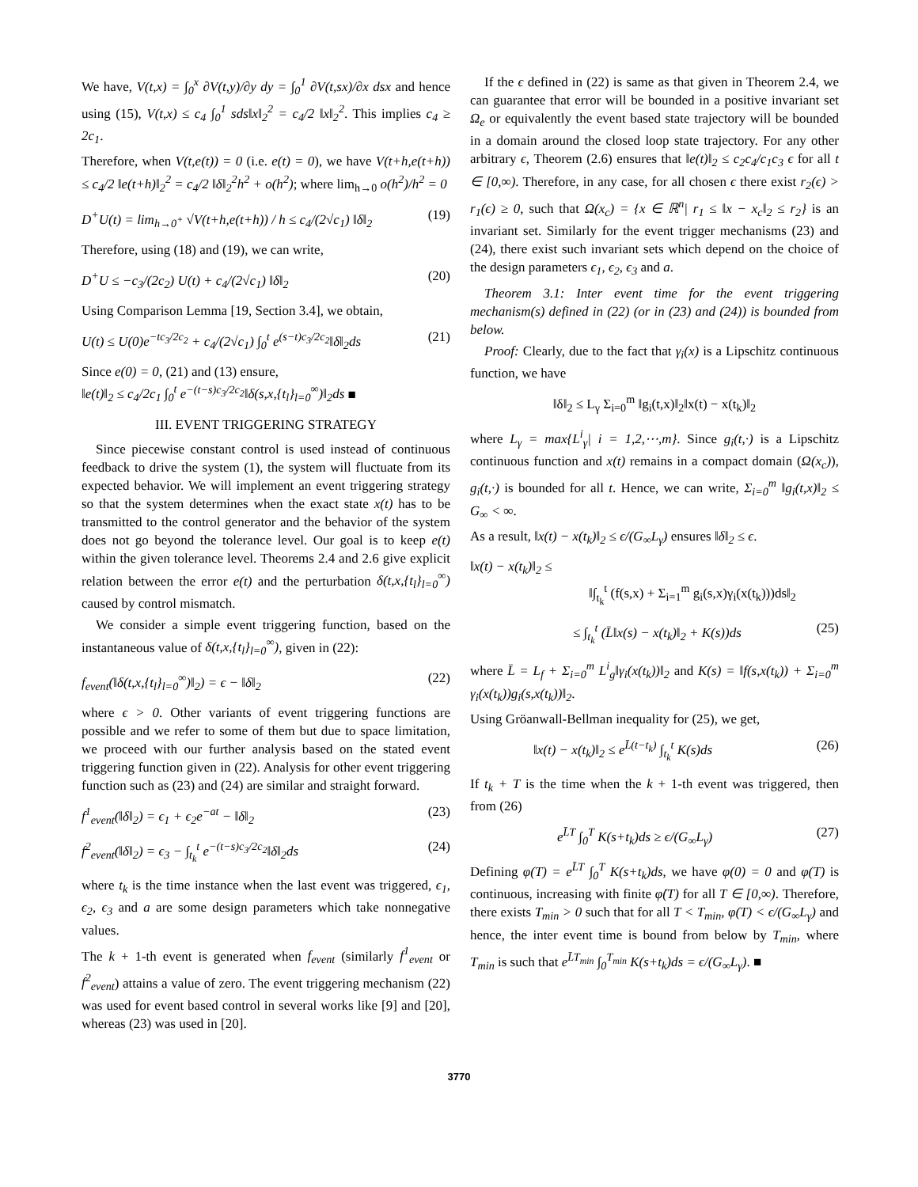We have, V(t,x) = ∫<sub>0</sub><sup>x</sup> ∂V(t,y)/∂y dy = ∫<sub>0</sub><sup>1</sup> ∂V(t,sx)/∂x dsx and hence using (15), V(t,x) ≤ c<sub>4</sub> ∫<sub>0</sub><sup>1</sup> sds‖x‖<sub>2</sub><sup>2</sup> = c<sub>4</sub>/2 ‖x‖<sub>2</sub><sup>2</sup>. This implies c<sub>4</sub> ≥ 2c<sub>1</sub>.
Therefore, when V(t,e(t)) = 0 (i.e. e(t) = 0), we have V(t+h,e(t+h)) ≤ c<sub>4</sub>/2 ‖e(t+h)‖<sub>2</sub><sup>2</sup> = c<sub>4</sub>/2 ‖δ‖<sub>2</sub><sup>2</sup>h<sup>2</sup> + o(h<sup>2</sup>); where lim<sub>h→0</sub> o(h<sup>2</sup>)/h<sup>2</sup> = 0
D<sup>+</sup>U(t) = lim<sub>h→0<sup>+</sup></sub> √V(t+h,e(t+h)) / h ≤ c<sub>4</sub>/(2√c<sub>1</sub>) ‖δ‖<sub>2</sub> (19)
Therefore, using (18) and (19), we can write,
D<sup>+</sup>U ≤ −c<sub>3</sub>/(2c<sub>2</sub>) U(t) + c<sub>4</sub>/(2√c<sub>1</sub>) ‖δ‖<sub>2</sub> (20)
Using Comparison Lemma [19, Section 3.4], we obtain,
U(t) ≤ U(0)e<sup>−tc<sub>3</sub>/2c<sub>2</sub></sup> + c<sub>4</sub>/(2√c<sub>1</sub>) ∫<sub>0</sub><sup>t</sup> e<sup>(s−t)c<sub>3</sub>/2c<sub>2</sub></sup>‖δ‖<sub>2</sub>ds (21)
Since e(0) = 0, (21) and (13) ensure,
‖e(t)‖<sub>2</sub> ≤ c<sub>4</sub>/2c<sub>1</sub> ∫<sub>0</sub><sup>t</sup> e<sup>−(t−s)c<sub>3</sub>/2c<sub>2</sub></sup>‖δ(s,x,{t<sub>l</sub>}<sub>l=0</sub><sup>∞</sup>)‖<sub>2</sub>ds ■
III. EVENT TRIGGERING STRATEGY
Since piecewise constant control is used instead of continuous feedback to drive the system (1), the system will fluctuate from its expected behavior. We will implement an event triggering strategy so that the system determines when the exact state x(t) has to be transmitted to the control generator and the behavior of the system does not go beyond the tolerance level. Our goal is to keep e(t) within the given tolerance level. Theorems 2.4 and 2.6 give explicit relation between the error e(t) and the perturbation δ(t,x,{t<sub>l</sub>}<sub>l=0</sub><sup>∞</sup>) caused by control mismatch.
We consider a simple event triggering function, based on the instantaneous value of δ(t,x,{t<sub>l</sub>}<sub>l=0</sub><sup>∞</sup>), given in (22):
f<sub>event</sub>(‖δ(t,x,{t<sub>l</sub>}<sub>l=0</sub><sup>∞</sup>)‖<sub>2</sub>) = ϵ − ‖δ‖<sub>2</sub> (22)
where ϵ > 0. Other variants of event triggering functions are possible and we refer to some of them but due to space limitation, we proceed with our further analysis based on the stated event triggering function given in (22). Analysis for other event triggering function such as (23) and (24) are similar and straight forward.
f<sup>1</sup><sub>event</sub>(‖δ‖<sub>2</sub>) = ϵ<sub>1</sub> + ϵ<sub>2</sub>e<sup>−at</sup> − ‖δ‖<sub>2</sub> (23)
f<sup>2</sup><sub>event</sub>(‖δ‖<sub>2</sub>) = ϵ<sub>3</sub> − ∫<sub>t<sub>k</sub></sub><sup>t</sup> e<sup>−(t−s)c<sub>3</sub>/2c<sub>2</sub></sup>‖δ‖<sub>2</sub>ds (24)
where t<sub>k</sub> is the time instance when the last event was triggered, ϵ<sub>1</sub>, ϵ<sub>2</sub>, ϵ<sub>3</sub> and a are some design parameters which take nonnegative values.
The k + 1-th event is generated when f<sub>event</sub> (similarly f<sup>1</sup><sub>event</sub> or f<sup>2</sup><sub>event</sub>) attains a value of zero. The event triggering mechanism (22) was used for event based control in several works like [9] and [20], whereas (23) was used in [20].
If the ϵ defined in (22) is same as that given in Theorem 2.4, we can guarantee that error will be bounded in a positive invariant set Ω<sub>e</sub> or equivalently the event based state trajectory will be bounded in a domain around the closed loop state trajectory. For any other arbitrary ϵ, Theorem (2.6) ensures that ‖e(t)‖<sub>2</sub> ≤ c<sub>2</sub>c<sub>4</sub>/c<sub>1</sub>c<sub>3</sub> ϵ for all t ∈ [0,∞). Therefore, in any case, for all chosen ϵ there exist r<sub>2</sub>(ϵ) > r<sub>1</sub>(ϵ) ≥ 0, such that Ω(x<sub>c</sub>) = {x ∈ ℝ<sup>n</sup>| r<sub>1</sub> ≤ ‖x − x<sub>c</sub>‖<sub>2</sub> ≤ r<sub>2</sub>} is an invariant set. Similarly for the event trigger mechanisms (23) and (24), there exist such invariant sets which depend on the choice of the design parameters ϵ<sub>1</sub>, ϵ<sub>2</sub>, ϵ<sub>3</sub> and a.
Theorem 3.1: Inter event time for the event triggering mechanism(s) defined in (22) (or in (23) and (24)) is bounded from below.
Proof: Clearly, due to the fact that γ<sub>i</sub>(x) is a Lipschitz continuous function, we have
‖δ‖<sub>2</sub> ≤ L<sub>γ</sub> Σ<sub>i=0</sub><sup>m</sup> ‖g<sub>i</sub>(t,x)‖<sub>2</sub>‖x(t) − x(t<sub>k</sub>)‖<sub>2</sub>
where L<sub>γ</sub> = max{L<sup>i</sup><sub>γ</sub>| i = 1,2,⋯,m}. Since g<sub>i</sub>(t,·) is a Lipschitz continuous function and x(t) remains in a compact domain (Ω(x<sub>c</sub>)), g<sub>i</sub>(t,·) is bounded for all t. Hence, we can write, Σ<sub>i=0</sub><sup>m</sup> ‖g<sub>i</sub>(t,x)‖<sub>2</sub> ≤ G<sub>∞</sub> < ∞.
As a result, ‖x(t) − x(t<sub>k</sub>)‖<sub>2</sub> ≤ ϵ/(G<sub>∞</sub>L<sub>γ</sub>) ensures ‖δ‖<sub>2</sub> ≤ ϵ.
‖x(t) − x(t<sub>k</sub>)‖<sub>2</sub> ≤
‖∫<sub>t<sub>k</sub></sub><sup>t</sup> (f(s,x) + Σ<sub>i=1</sub><sup>m</sup> g<sub>i</sub>(s,x)γ<sub>i</sub>(x(t<sub>k</sub>)))ds‖<sub>2</sub>
≤ ∫<sub>t<sub>k</sub></sub><sup>t</sup> (L̄‖x(s) − x(t<sub>k</sub>)‖<sub>2</sub> + K(s))ds (25)
where L̄ = L<sub>f</sub> + Σ<sub>i=0</sub><sup>m</sup> L<sup>i</sup><sub>g</sub>‖γ<sub>i</sub>(x(t<sub>k</sub>))‖<sub>2</sub> and K(s) = ‖f(s,x(t<sub>k</sub>)) + Σ<sub>i=0</sub><sup>m</sup> γ<sub>i</sub>(x(t<sub>k</sub>))g<sub>i</sub>(s,x(t<sub>k</sub>))‖<sub>2</sub>.
Using Gröanwall-Bellman inequality for (25), we get,
‖x(t) − x(t<sub>k</sub>)‖<sub>2</sub> ≤ e<sup>L̄(t−t<sub>k</sub>)</sup> ∫<sub>t<sub>k</sub></sub><sup>t</sup> K(s)ds (26)
If t<sub>k</sub> + T is the time when the k + 1-th event was triggered, then from (26)
e<sup>L̄T</sup> ∫<sub>0</sub><sup>T</sup> K(s+t<sub>k</sub>)ds ≥ ϵ/(G<sub>∞</sub>L<sub>γ</sub>) (27)
Defining φ(T) = e<sup>L̄T</sup> ∫<sub>0</sub><sup>T</sup> K(s+t<sub>k</sub>)ds, we have φ(0) = 0 and φ(T) is continuous, increasing with finite φ̇(T) for all T ∈ [0,∞). Therefore, there exists T<sub>min</sub> > 0 such that for all T < T<sub>min</sub>, φ(T) < ϵ/(G<sub>∞</sub>L<sub>γ</sub>) and hence, the inter event time is bound from below by T<sub>min</sub>, where T<sub>min</sub> is such that e<sup>L̄T<sub>min</sub></sup> ∫<sub>0</sub><sup>T<sub>min</sub></sup> K(s+t<sub>k</sub>)ds = ϵ/(G<sub>∞</sub>L<sub>γ</sub>). ■
3770